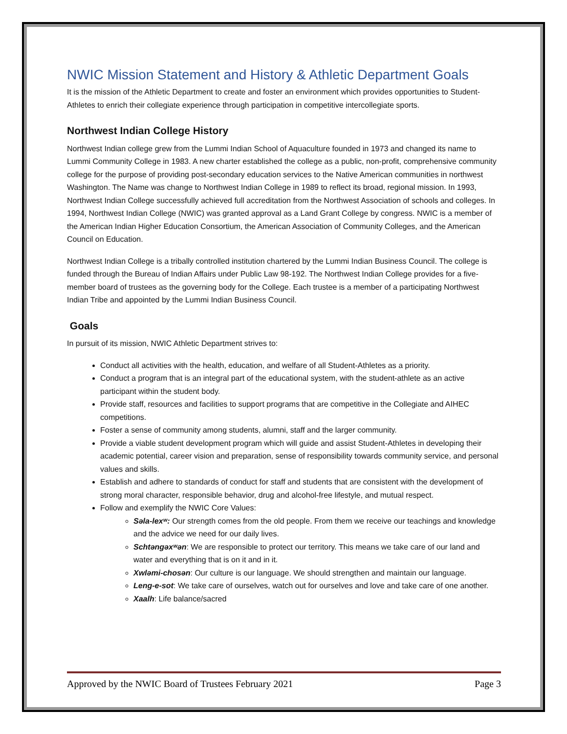NWIC Mission Statement and History & Athletic Department Goals
It is the mission of the Athletic Department to create and foster an environment which provides opportunities to Student-Athletes to enrich their collegiate experience through participation in competitive intercollegiate sports.
Northwest Indian College History
Northwest Indian college grew from the Lummi Indian School of Aquaculture founded in 1973 and changed its name to Lummi Community College in 1983. A new charter established the college as a public, non-profit, comprehensive community college for the purpose of providing post-secondary education services to the Native American communities in northwest Washington. The Name was change to Northwest Indian College in 1989 to reflect its broad, regional mission. In 1993, Northwest Indian College successfully achieved full accreditation from the Northwest Association of schools and colleges. In 1994, Northwest Indian College (NWIC) was granted approval as a Land Grant College by congress. NWIC is a member of the American Indian Higher Education Consortium, the American Association of Community Colleges, and the American Council on Education.
Northwest Indian College is a tribally controlled institution chartered by the Lummi Indian Business Council. The college is funded through the Bureau of Indian Affairs under Public Law 98-192. The Northwest Indian College provides for a five-member board of trustees as the governing body for the College. Each trustee is a member of a participating Northwest Indian Tribe and appointed by the Lummi Indian Business Council.
Goals
In pursuit of its mission, NWIC Athletic Department strives to:
Conduct all activities with the health, education, and welfare of all Student-Athletes as a priority.
Conduct a program that is an integral part of the educational system, with the student-athlete as an active participant within the student body.
Provide staff, resources and facilities to support programs that are competitive in the Collegiate and AIHEC competitions.
Foster a sense of community among students, alumni, staff and the larger community.
Provide a viable student development program which will guide and assist Student-Athletes in developing their academic potential, career vision and preparation, sense of responsibility towards community service, and personal values and skills.
Establish and adhere to standards of conduct for staff and students that are consistent with the development of strong moral character, responsible behavior, drug and alcohol-free lifestyle, and mutual respect.
Follow and exemplify the NWIC Core Values:
Səla-lexʷ: Our strength comes from the old people. From them we receive our teachings and knowledge and the advice we need for our daily lives.
Schtəngəxʷən: We are responsible to protect our territory. This means we take care of our land and water and everything that is on it and in it.
Xwləmi-chosən: Our culture is our language. We should strengthen and maintain our language.
Leng-e-sot: We take care of ourselves, watch out for ourselves and love and take care of one another.
Xaalh: Life balance/sacred
Approved by the NWIC Board of Trustees February 2021 Page 3